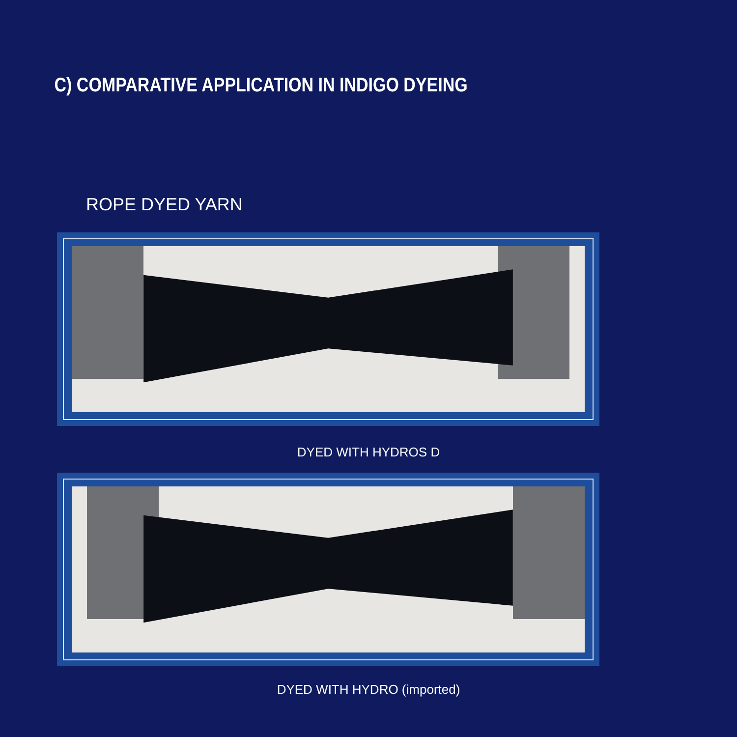C) COMPARATIVE APPLICATION IN INDIGO DYEING
ROPE DYED YARN
DYED WITH HYDROS D
DYED WITH HYDRO (imported)